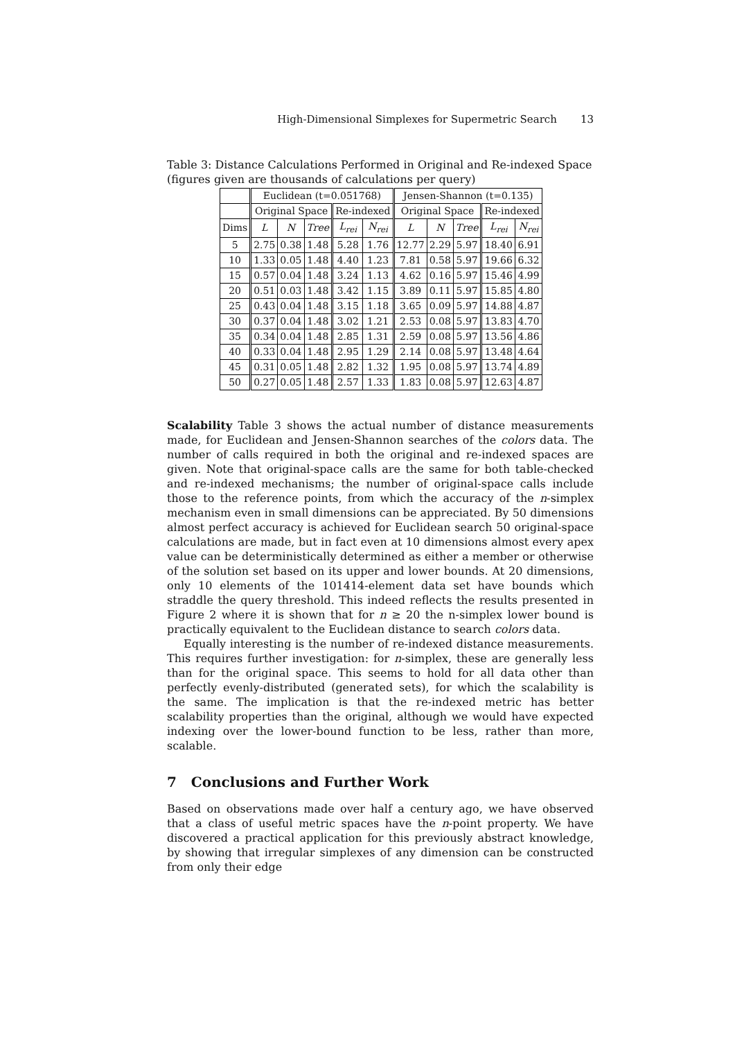High-Dimensional Simplexes for Supermetric Search 13
Table 3: Distance Calculations Performed in Original and Re-indexed Space (figures given are thousands of calculations per query)
| | Euclidean (t=0.051768) | | | | | Jensen-Shannon (t=0.135) | | | | |
| --- | --- | --- | --- | --- | --- | --- | --- | --- | --- | --- |
| | Original Space | | | Re-indexed | | Original Space | | | Re-indexed | |
| Dims | L | N | Tree | L<sub>rei</sub> | N<sub>rei</sub> | L | N | Tree | L<sub>rei</sub> | N<sub>rei</sub> |
| 5 | 2.75 | 0.38 | 1.48 | 5.28 | 1.76 | 12.77 | 2.29 | 5.97 | 18.40 | 6.91 |
| 10 | 1.33 | 0.05 | 1.48 | 4.40 | 1.23 | 7.81 | 0.58 | 5.97 | 19.66 | 6.32 |
| 15 | 0.57 | 0.04 | 1.48 | 3.24 | 1.13 | 4.62 | 0.16 | 5.97 | 15.46 | 4.99 |
| 20 | 0.51 | 0.03 | 1.48 | 3.42 | 1.15 | 3.89 | 0.11 | 5.97 | 15.85 | 4.80 |
| 25 | 0.43 | 0.04 | 1.48 | 3.15 | 1.18 | 3.65 | 0.09 | 5.97 | 14.88 | 4.87 |
| 30 | 0.37 | 0.04 | 1.48 | 3.02 | 1.21 | 2.53 | 0.08 | 5.97 | 13.83 | 4.70 |
| 35 | 0.34 | 0.04 | 1.48 | 2.85 | 1.31 | 2.59 | 0.08 | 5.97 | 13.56 | 4.86 |
| 40 | 0.33 | 0.04 | 1.48 | 2.95 | 1.29 | 2.14 | 0.08 | 5.97 | 13.48 | 4.64 |
| 45 | 0.31 | 0.05 | 1.48 | 2.82 | 1.32 | 1.95 | 0.08 | 5.97 | 13.74 | 4.89 |
| 50 | 0.27 | 0.05 | 1.48 | 2.57 | 1.33 | 1.83 | 0.08 | 5.97 | 12.63 | 4.87 |
Scalability Table 3 shows the actual number of distance measurements made, for Euclidean and Jensen-Shannon searches of the colors data. The number of calls required in both the original and re-indexed spaces are given. Note that original-space calls are the same for both table-checked and re-indexed mechanisms; the number of original-space calls include those to the reference points, from which the accuracy of the n-simplex mechanism even in small dimensions can be appreciated. By 50 dimensions almost perfect accuracy is achieved for Euclidean search 50 original-space calculations are made, but in fact even at 10 dimensions almost every apex value can be deterministically determined as either a member or otherwise of the solution set based on its upper and lower bounds. At 20 dimensions, only 10 elements of the 101414-element data set have bounds which straddle the query threshold. This indeed reflects the results presented in Figure 2 where it is shown that for n ≥ 20 the n-simplex lower bound is practically equivalent to the Euclidean distance to search colors data.
Equally interesting is the number of re-indexed distance measurements. This requires further investigation: for n-simplex, these are generally less than for the original space. This seems to hold for all data other than perfectly evenly-distributed (generated sets), for which the scalability is the same. The implication is that the re-indexed metric has better scalability properties than the original, although we would have expected indexing over the lower-bound function to be less, rather than more, scalable.
7 Conclusions and Further Work
Based on observations made over half a century ago, we have observed that a class of useful metric spaces have the n-point property. We have discovered a practical application for this previously abstract knowledge, by showing that irregular simplexes of any dimension can be constructed from only their edge